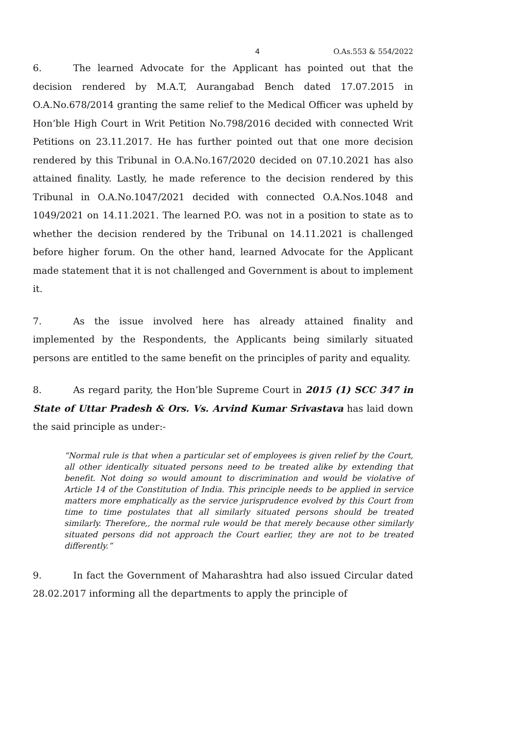4 O.As.553 & 554/2022
6. The learned Advocate for the Applicant has pointed out that the decision rendered by M.A.T, Aurangabad Bench dated 17.07.2015 in O.A.No.678/2014 granting the same relief to the Medical Officer was upheld by Hon’ble High Court in Writ Petition No.798/2016 decided with connected Writ Petitions on 23.11.2017. He has further pointed out that one more decision rendered by this Tribunal in O.A.No.167/2020 decided on 07.10.2021 has also attained finality. Lastly, he made reference to the decision rendered by this Tribunal in O.A.No.1047/2021 decided with connected O.A.Nos.1048 and 1049/2021 on 14.11.2021. The learned P.O. was not in a position to state as to whether the decision rendered by the Tribunal on 14.11.2021 is challenged before higher forum. On the other hand, learned Advocate for the Applicant made statement that it is not challenged and Government is about to implement it.
7. As the issue involved here has already attained finality and implemented by the Respondents, the Applicants being similarly situated persons are entitled to the same benefit on the principles of parity and equality.
8. As regard parity, the Hon’ble Supreme Court in 2015 (1) SCC 347 in State of Uttar Pradesh & Ors. Vs. Arvind Kumar Srivastava has laid down the said principle as under:-
“Normal rule is that when a particular set of employees is given relief by the Court, all other identically situated persons need to be treated alike by extending that benefit. Not doing so would amount to discrimination and would be violative of Article 14 of the Constitution of India. This principle needs to be applied in service matters more emphatically as the service jurisprudence evolved by this Court from time to time postulates that all similarly situated persons should be treated similarly. Therefore,, the normal rule would be that merely because other similarly situated persons did not approach the Court earlier, they are not to be treated differently.”
9. In fact the Government of Maharashtra had also issued Circular dated 28.02.2017 informing all the departments to apply the principle of